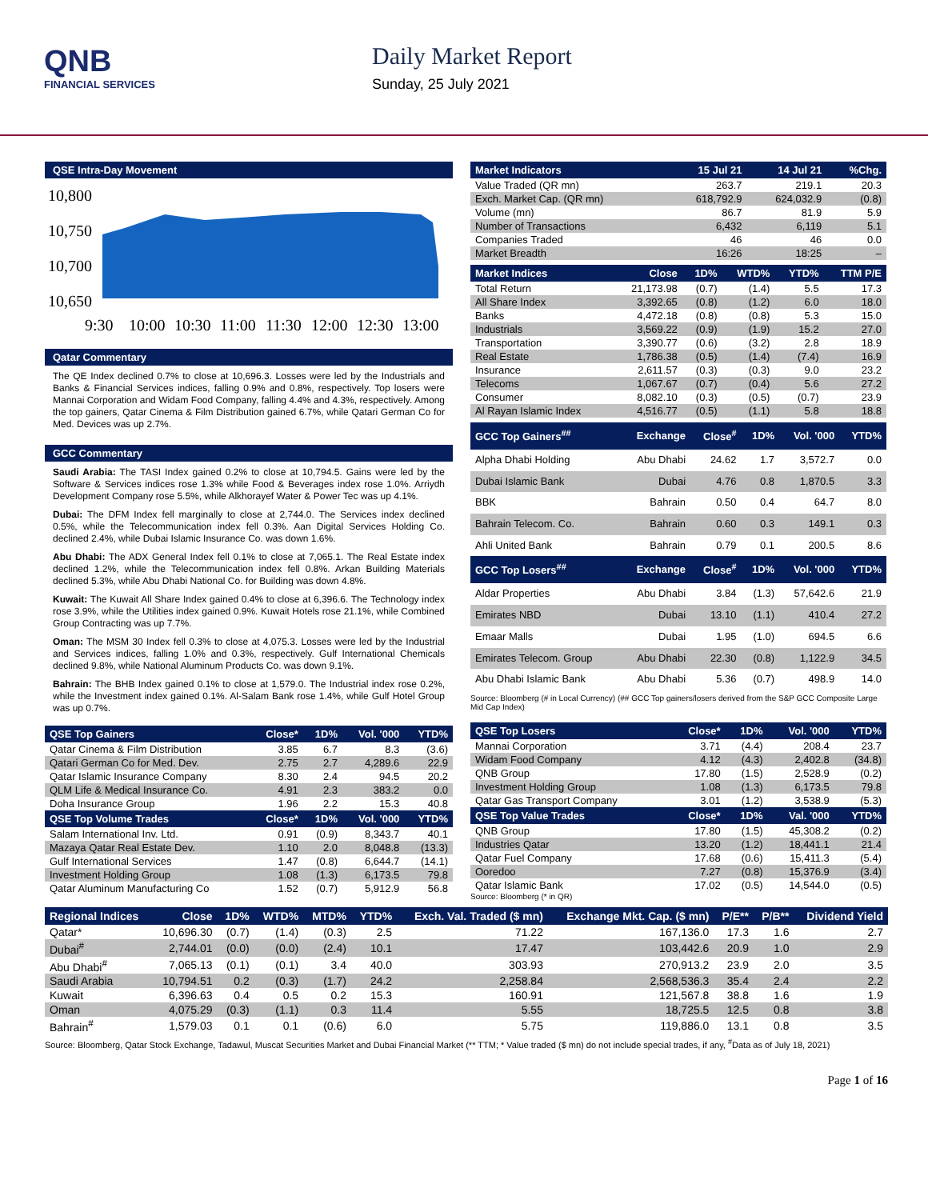QNB
FINANCIAL SERVICES
Daily Market Report
Sunday, 25 July 2021
QSE Intra-Day Movement
10,800
10,750
10,700
10,650
9:30
10:00
10:30
11:00
11:30
12:00
12:30
13:00
Qatar Commentary
The QE Index declined 0.7% to close at 10,696.3. Losses were led by the Industrials and Banks & Financial Services indices, falling 0.9% and 0.8%, respectively. Top losers were Mannai Corporation and Widam Food Company, falling 4.4% and 4.3%, respectively. Among the top gainers, Qatar Cinema & Film Distribution gained 6.7%, while Qatari German Co for Med. Devices was up 2.7%.
GCC Commentary
Saudi Arabia: The TASI Index gained 0.2% to close at 10,794.5. Gains were led by the Software & Services indices rose 1.3% while Food & Beverages index rose 1.0%. Arriydh Development Company rose 5.5%, while Alkhorayef Water & Power Tec was up 4.1%.
Dubai: The DFM Index fell marginally to close at 2,744.0. The Services index declined 0.5%, while the Telecommunication index fell 0.3%. Aan Digital Services Holding Co. declined 2.4%, while Dubai Islamic Insurance Co. was down 1.6%.
Abu Dhabi: The ADX General Index fell 0.1% to close at 7,065.1. The Real Estate index declined 1.2%, while the Telecommunication index fell 0.8%. Arkan Building Materials declined 5.3%, while Abu Dhabi National Co. for Building was down 4.8%.
Kuwait: The Kuwait All Share Index gained 0.4% to close at 6,396.6. The Technology index rose 3.9%, while the Utilities index gained 0.9%. Kuwait Hotels rose 21.1%, while Combined Group Contracting was up 7.7%.
Oman: The MSM 30 Index fell 0.3% to close at 4,075.3. Losses were led by the Industrial and Services indices, falling 1.0% and 0.3%, respectively. Gulf International Chemicals declined 9.8%, while National Aluminum Products Co. was down 9.1%.
Bahrain: The BHB Index gained 0.1% to close at 1,579.0. The Industrial index rose 0.2%, while the Investment index gained 0.1%. Al-Salam Bank rose 1.4%, while Gulf Hotel Group was up 0.7%.
| QSE Top Gainers | Close* | 1D% | Vol. '000 | YTD% |
| --- | --- | --- | --- | --- |
| Qatar Cinema & Film Distribution | 3.85 | 6.7 | 8.3 | (3.6) |
| Qatari German Co for Med. Dev. | 2.75 | 2.7 | 4,289.6 | 22.9 |
| Qatar Islamic Insurance Company | 8.30 | 2.4 | 94.5 | 20.2 |
| QLM Life & Medical Insurance Co. | 4.91 | 2.3 | 383.2 | 0.0 |
| Doha Insurance Group | 1.96 | 2.2 | 15.3 | 40.8 |
| QSE Top Volume Trades | Close* | 1D% | Vol. '000 | YTD% |
| Salam International Inv. Ltd. | 0.91 | (0.9) | 8,343.7 | 40.1 |
| Mazaya Qatar Real Estate Dev. | 1.10 | 2.0 | 8,048.8 | (13.3) |
| Gulf International Services | 1.47 | (0.8) | 6,644.7 | (14.1) |
| Investment Holding Group | 1.08 | (1.3) | 6,173.5 | 79.8 |
| Qatar Aluminum Manufacturing Co | 1.52 | (0.7) | 5,912.9 | 56.8 |
| Market Indicators | 15 Jul 21 | 14 Jul 21 | %Chg. |
| --- | --- | --- | --- |
| Value Traded (QR mn) | 263.7 | 219.1 | 20.3 |
| Exch. Market Cap. (QR mn) | 618,792.9 | 624,032.9 | (0.8) |
| Volume (mn) | 86.7 | 81.9 | 5.9 |
| Number of Transactions | 6,432 | 6,119 | 5.1 |
| Companies Traded | 46 | 46 | 0.0 |
| Market Breadth | 16:26 | 18:25 | – |
| Market Indices | Close | 1D% | WTD% | YTD% | TTM P/E |
| --- | --- | --- | --- | --- | --- |
| Total Return | 21,173.98 | (0.7) | (1.4) | 5.5 | 17.3 |
| All Share Index | 3,392.65 | (0.8) | (1.2) | 6.0 | 18.0 |
| Banks | 4,472.18 | (0.8) | (0.8) | 5.3 | 15.0 |
| Industrials | 3,569.22 | (0.9) | (1.9) | 15.2 | 27.0 |
| Transportation | 3,390.77 | (0.6) | (3.2) | 2.8 | 18.9 |
| Real Estate | 1,786.38 | (0.5) | (1.4) | (7.4) | 16.9 |
| Insurance | 2,611.57 | (0.3) | (0.3) | 9.0 | 23.2 |
| Telecoms | 1,067.67 | (0.7) | (0.4) | 5.6 | 27.2 |
| Consumer | 8,082.10 | (0.3) | (0.5) | (0.7) | 23.9 |
| Al Rayan Islamic Index | 4,516.77 | (0.5) | (1.1) | 5.8 | 18.8 |
| GCC Top Gainers<sup>##</sup> | Exchange | Close<sup>#</sup> | 1D% | Vol. '000 | YTD% |
| --- | --- | --- | --- | --- | --- |
| Alpha Dhabi Holding | Abu Dhabi | 24.62 | 1.7 | 3,572.7 | 0.0 |
| Dubai Islamic Bank | Dubai | 4.76 | 0.8 | 1,870.5 | 3.3 |
| BBK | Bahrain | 0.50 | 0.4 | 64.7 | 8.0 |
| Bahrain Telecom. Co. | Bahrain | 0.60 | 0.3 | 149.1 | 0.3 |
| Ahli United Bank | Bahrain | 0.79 | 0.1 | 200.5 | 8.6 |
| GCC Top Losers<sup>##</sup> | Exchange | Close<sup>#</sup> | 1D% | Vol. '000 | YTD% |
| Aldar Properties | Abu Dhabi | 3.84 | (1.3) | 57,642.6 | 21.9 |
| Emirates NBD | Dubai | 13.10 | (1.1) | 410.4 | 27.2 |
| Emaar Malls | Dubai | 1.95 | (1.0) | 694.5 | 6.6 |
| Emirates Telecom. Group | Abu Dhabi | 22.30 | (0.8) | 1,122.9 | 34.5 |
| Abu Dhabi Islamic Bank | Abu Dhabi | 5.36 | (0.7) | 498.9 | 14.0 |
Source: Bloomberg (# in Local Currency) (## GCC Top gainers/losers derived from the S&P GCC Composite Large Mid Cap Index)
| QSE Top Losers | Close* | 1D% | Vol. '000 | YTD% |
| --- | --- | --- | --- | --- |
| Mannai Corporation | 3.71 | (4.4) | 208.4 | 23.7 |
| Widam Food Company | 4.12 | (4.3) | 2,402.8 | (34.8) |
| QNB Group | 17.80 | (1.5) | 2,528.9 | (0.2) |
| Investment Holding Group | 1.08 | (1.3) | 6,173.5 | 79.8 |
| Qatar Gas Transport Company | 3.01 | (1.2) | 3,538.9 | (5.3) |
| QSE Top Value Trades | Close* | 1D% | Val. '000 | YTD% |
| QNB Group | 17.80 | (1.5) | 45,308.2 | (0.2) |
| Industries Qatar | 13.20 | (1.2) | 18,441.1 | 21.4 |
| Qatar Fuel Company | 17.68 | (0.6) | 15,411.3 | (5.4) |
| Ooredoo | 7.27 | (0.8) | 15,376.9 | (3.4) |
| Qatar Islamic Bank | 17.02 | (0.5) | 14,544.0 | (0.5) |
Source: Bloomberg (* in QR)
| Regional Indices | Close | 1D% | WTD% | MTD% | YTD% | Exch. Val. Traded ($ mn) | Exchange Mkt. Cap. ($ mn) | P/E** | P/B** | Dividend Yield |
| --- | --- | --- | --- | --- | --- | --- | --- | --- | --- | --- |
| Qatar* | 10,696.30 | (0.7) | (1.4) | (0.3) | 2.5 | 71.22 | 167,136.0 | 17.3 | 1.6 | 2.7 |
| Dubai<sup>#</sup> | 2,744.01 | (0.0) | (0.0) | (2.4) | 10.1 | 17.47 | 103,442.6 | 20.9 | 1.0 | 2.9 |
| Abu Dhabi<sup>#</sup> | 7,065.13 | (0.1) | (0.1) | 3.4 | 40.0 | 303.93 | 270,913.2 | 23.9 | 2.0 | 3.5 |
| Saudi Arabia | 10,794.51 | 0.2 | (0.3) | (1.7) | 24.2 | 2,258.84 | 2,568,536.3 | 35.4 | 2.4 | 2.2 |
| Kuwait | 6,396.63 | 0.4 | 0.5 | 0.2 | 15.3 | 160.91 | 121,567.8 | 38.8 | 1.6 | 1.9 |
| Oman | 4,075.29 | (0.3) | (1.1) | 0.3 | 11.4 | 5.55 | 18,725.5 | 12.5 | 0.8 | 3.8 |
| Bahrain<sup>#</sup> | 1,579.03 | 0.1 | 0.1 | (0.6) | 6.0 | 5.75 | 119,886.0 | 13.1 | 0.8 | 3.5 |
Source: Bloomberg, Qatar Stock Exchange, Tadawul, Muscat Securities Market and Dubai Financial Market (** TTM; * Value traded ($ mn) do not include special trades, if any, <sup>#</sup>Data as of July 18, 2021)
Page 1 of 16